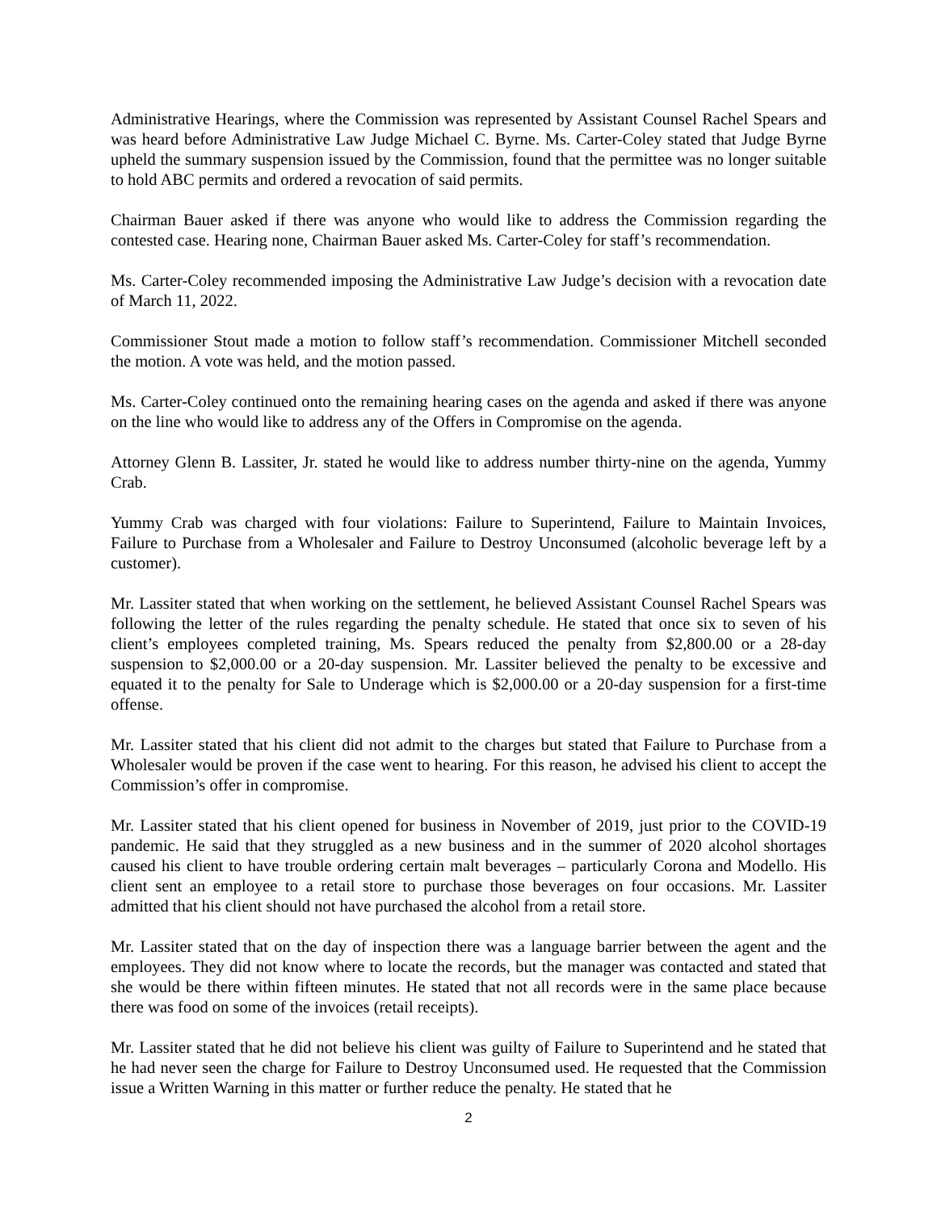Administrative Hearings, where the Commission was represented by Assistant Counsel Rachel Spears and was heard before Administrative Law Judge Michael C. Byrne. Ms. Carter-Coley stated that Judge Byrne upheld the summary suspension issued by the Commission, found that the permittee was no longer suitable to hold ABC permits and ordered a revocation of said permits.
Chairman Bauer asked if there was anyone who would like to address the Commission regarding the contested case. Hearing none, Chairman Bauer asked Ms. Carter-Coley for staff’s recommendation.
Ms. Carter-Coley recommended imposing the Administrative Law Judge’s decision with a revocation date of March 11, 2022.
Commissioner Stout made a motion to follow staff’s recommendation. Commissioner Mitchell seconded the motion. A vote was held, and the motion passed.
Ms. Carter-Coley continued onto the remaining hearing cases on the agenda and asked if there was anyone on the line who would like to address any of the Offers in Compromise on the agenda.
Attorney Glenn B. Lassiter, Jr. stated he would like to address number thirty-nine on the agenda, Yummy Crab.
Yummy Crab was charged with four violations: Failure to Superintend, Failure to Maintain Invoices, Failure to Purchase from a Wholesaler and Failure to Destroy Unconsumed (alcoholic beverage left by a customer).
Mr. Lassiter stated that when working on the settlement, he believed Assistant Counsel Rachel Spears was following the letter of the rules regarding the penalty schedule. He stated that once six to seven of his client’s employees completed training, Ms. Spears reduced the penalty from $2,800.00 or a 28-day suspension to $2,000.00 or a 20-day suspension. Mr. Lassiter believed the penalty to be excessive and equated it to the penalty for Sale to Underage which is $2,000.00 or a 20-day suspension for a first-time offense.
Mr. Lassiter stated that his client did not admit to the charges but stated that Failure to Purchase from a Wholesaler would be proven if the case went to hearing. For this reason, he advised his client to accept the Commission’s offer in compromise.
Mr. Lassiter stated that his client opened for business in November of 2019, just prior to the COVID-19 pandemic. He said that they struggled as a new business and in the summer of 2020 alcohol shortages caused his client to have trouble ordering certain malt beverages – particularly Corona and Modello. His client sent an employee to a retail store to purchase those beverages on four occasions. Mr. Lassiter admitted that his client should not have purchased the alcohol from a retail store.
Mr. Lassiter stated that on the day of inspection there was a language barrier between the agent and the employees. They did not know where to locate the records, but the manager was contacted and stated that she would be there within fifteen minutes. He stated that not all records were in the same place because there was food on some of the invoices (retail receipts).
Mr. Lassiter stated that he did not believe his client was guilty of Failure to Superintend and he stated that he had never seen the charge for Failure to Destroy Unconsumed used. He requested that the Commission issue a Written Warning in this matter or further reduce the penalty. He stated that he
2